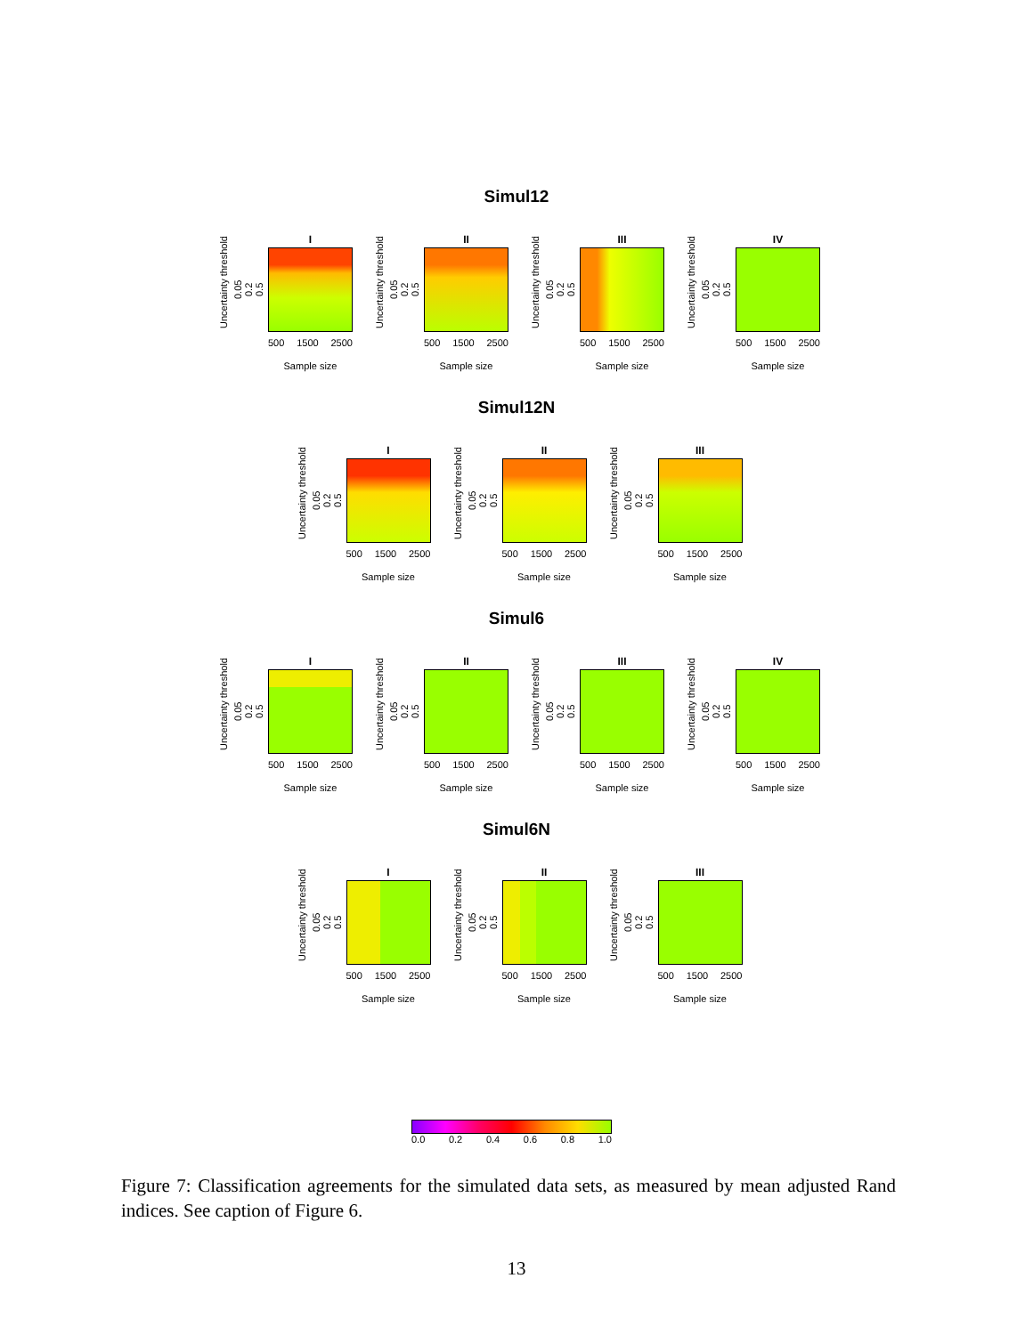Simul12
Uncertainty threshold
0.05
0.2
0.5
I
500 1500 2500
Sample size
Uncertainty threshold
0.05
0.2
0.5
II
500 1500 2500
Sample size
Uncertainty threshold
0.05
0.2
0.5
III
500 1500 2500
Sample size
Uncertainty threshold
0.05
0.2
0.5
IV
500 1500 2500
Sample size
Simul12N
Uncertainty threshold
0.05
0.2
0.5
I
500 1500 2500
Sample size
Uncertainty threshold
0.05
0.2
0.5
II
500 1500 2500
Sample size
Uncertainty threshold
0.05
0.2
0.5
III
500 1500 2500
Sample size
Simul6
Uncertainty threshold
0.05
0.2
0.5
I
500 1500 2500
Sample size
Uncertainty threshold
0.05
0.2
0.5
II
500 1500 2500
Sample size
Uncertainty threshold
0.05
0.2
0.5
III
500 1500 2500
Sample size
Uncertainty threshold
0.05
0.2
0.5
IV
500 1500 2500
Sample size
Simul6N
Uncertainty threshold
0.05
0.2
0.5
I
500 1500 2500
Sample size
Uncertainty threshold
0.05
0.2
0.5
II
500 1500 2500
Sample size
Uncertainty threshold
0.05
0.2
0.5
III
500 1500 2500
Sample size
0.0 0.2 0.4 0.6 0.8 1.0
Figure 7: Classification agreements for the simulated data sets, as measured by mean adjusted Rand indices. See caption of Figure 6.
13